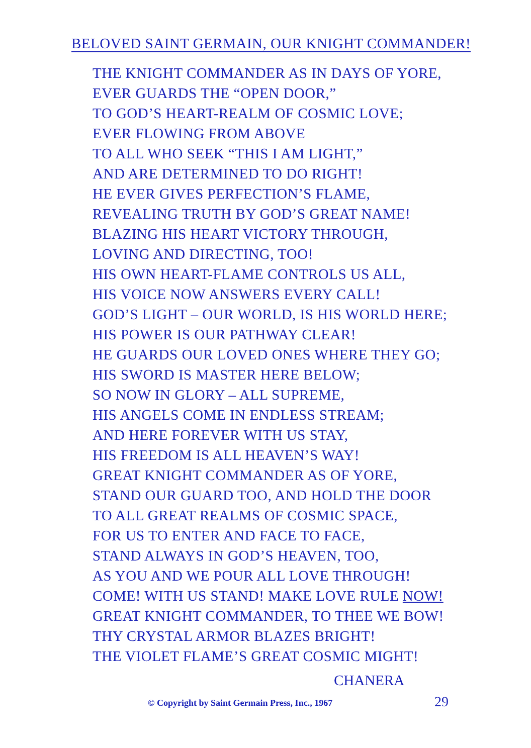BELOVED SAINT GERMAIN, OUR KNIGHT COMMANDER!
THE KNIGHT COMMANDER AS IN DAYS OF YORE,
EVER GUARDS THE “OPEN DOOR,”
TO GOD’S HEART-REALM OF COSMIC LOVE;
EVER FLOWING FROM ABOVE
TO ALL WHO SEEK “THIS I AM LIGHT,”
AND ARE DETERMINED TO DO RIGHT!
HE EVER GIVES PERFECTION’S FLAME,
REVEALING TRUTH BY GOD’S GREAT NAME!
BLAZING HIS HEART VICTORY THROUGH,
LOVING AND DIRECTING, TOO!
HIS OWN HEART-FLAME CONTROLS US ALL,
HIS VOICE NOW ANSWERS EVERY CALL!
GOD’S LIGHT – OUR WORLD, IS HIS WORLD HERE;
HIS POWER IS OUR PATHWAY CLEAR!
HE GUARDS OUR LOVED ONES WHERE THEY GO;
HIS SWORD IS MASTER HERE BELOW;
SO NOW IN GLORY – ALL SUPREME,
HIS ANGELS COME IN ENDLESS STREAM;
AND HERE FOREVER WITH US STAY,
HIS FREEDOM IS ALL HEAVEN’S WAY!
GREAT KNIGHT COMMANDER AS OF YORE,
STAND OUR GUARD TOO, AND HOLD THE DOOR
TO ALL GREAT REALMS OF COSMIC SPACE,
FOR US TO ENTER AND FACE TO FACE,
STAND ALWAYS IN GOD’S HEAVEN, TOO,
AS YOU AND WE POUR ALL LOVE THROUGH!
COME! WITH US STAND! MAKE LOVE RULE NOW!
GREAT KNIGHT COMMANDER, TO THEE WE BOW!
THY CRYSTAL ARMOR BLAZES BRIGHT!
THE VIOLET FLAME’S GREAT COSMIC MIGHT!
CHANERA
© Copyright by Saint Germain Press, Inc., 1967
29